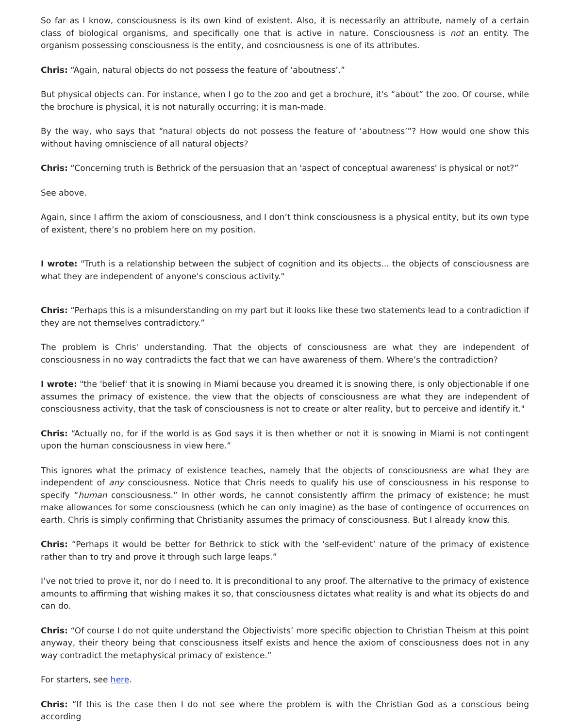So far as I know, consciousness is its own kind of existent. Also, it is necessarily an attribute, namely of a certain class of biological organisms, and specifically one that is active in nature. Consciousness is not an entity. The organism possessing consciousness is the entity, and cosnciousness is one of its attributes.
Chris: “Again, natural objects do not possess the feature of ‘aboutness’.”
But physical objects can. For instance, when I go to the zoo and get a brochure, it's “about” the zoo. Of course, while the brochure is physical, it is not naturally occurring; it is man-made.
By the way, who says that “natural objects do not possess the feature of ‘aboutness’”? How would one show this without having omniscience of all natural objects?
Chris: “Concerning truth is Bethrick of the persuasion that an 'aspect of conceptual awareness' is physical or not?”
See above.
Again, since I affirm the axiom of consciousness, and I don’t think consciousness is a physical entity, but its own type of existent, there’s no problem here on my position.
I wrote: "Truth is a relationship between the subject of cognition and its objects... the objects of consciousness are what they are independent of anyone's conscious activity."
Chris: “Perhaps this is a misunderstanding on my part but it looks like these two statements lead to a contradiction if they are not themselves contradictory.”
The problem is Chris' understanding. That the objects of consciousness are what they are independent of consciousness in no way contradicts the fact that we can have awareness of them. Where’s the contradiction?
I wrote: "the 'belief' that it is snowing in Miami because you dreamed it is snowing there, is only objectionable if one assumes the primacy of existence, the view that the objects of consciousness are what they are independent of consciousness activity, that the task of consciousness is not to create or alter reality, but to perceive and identify it."
Chris: “Actually no, for if the world is as God says it is then whether or not it is snowing in Miami is not contingent upon the human consciousness in view here.”
This ignores what the primacy of existence teaches, namely that the objects of consciousness are what they are independent of any consciousness. Notice that Chris needs to qualify his use of consciousness in his response to specify “human consciousness.” In other words, he cannot consistently affirm the primacy of existence; he must make allowances for some consciousness (which he can only imagine) as the base of contingence of occurrences on earth. Chris is simply confirming that Christianity assumes the primacy of consciousness. But I already know this.
Chris: “Perhaps it would be better for Bethrick to stick with the ‘self-evident’ nature of the primacy of existence rather than to try and prove it through such large leaps.”
I’ve not tried to prove it, nor do I need to. It is preconditional to any proof. The alternative to the primacy of existence amounts to affirming that wishing makes it so, that consciousness dictates what reality is and what its objects do and can do.
Chris: “Of course I do not quite understand the Objectivists’ more specific objection to Christian Theism at this point anyway, their theory being that consciousness itself exists and hence the axiom of consciousness does not in any way contradict the metaphysical primacy of existence.”
For starters, see here.
Chris: “If this is the case then I do not see where the problem is with the Christian God as a conscious being according